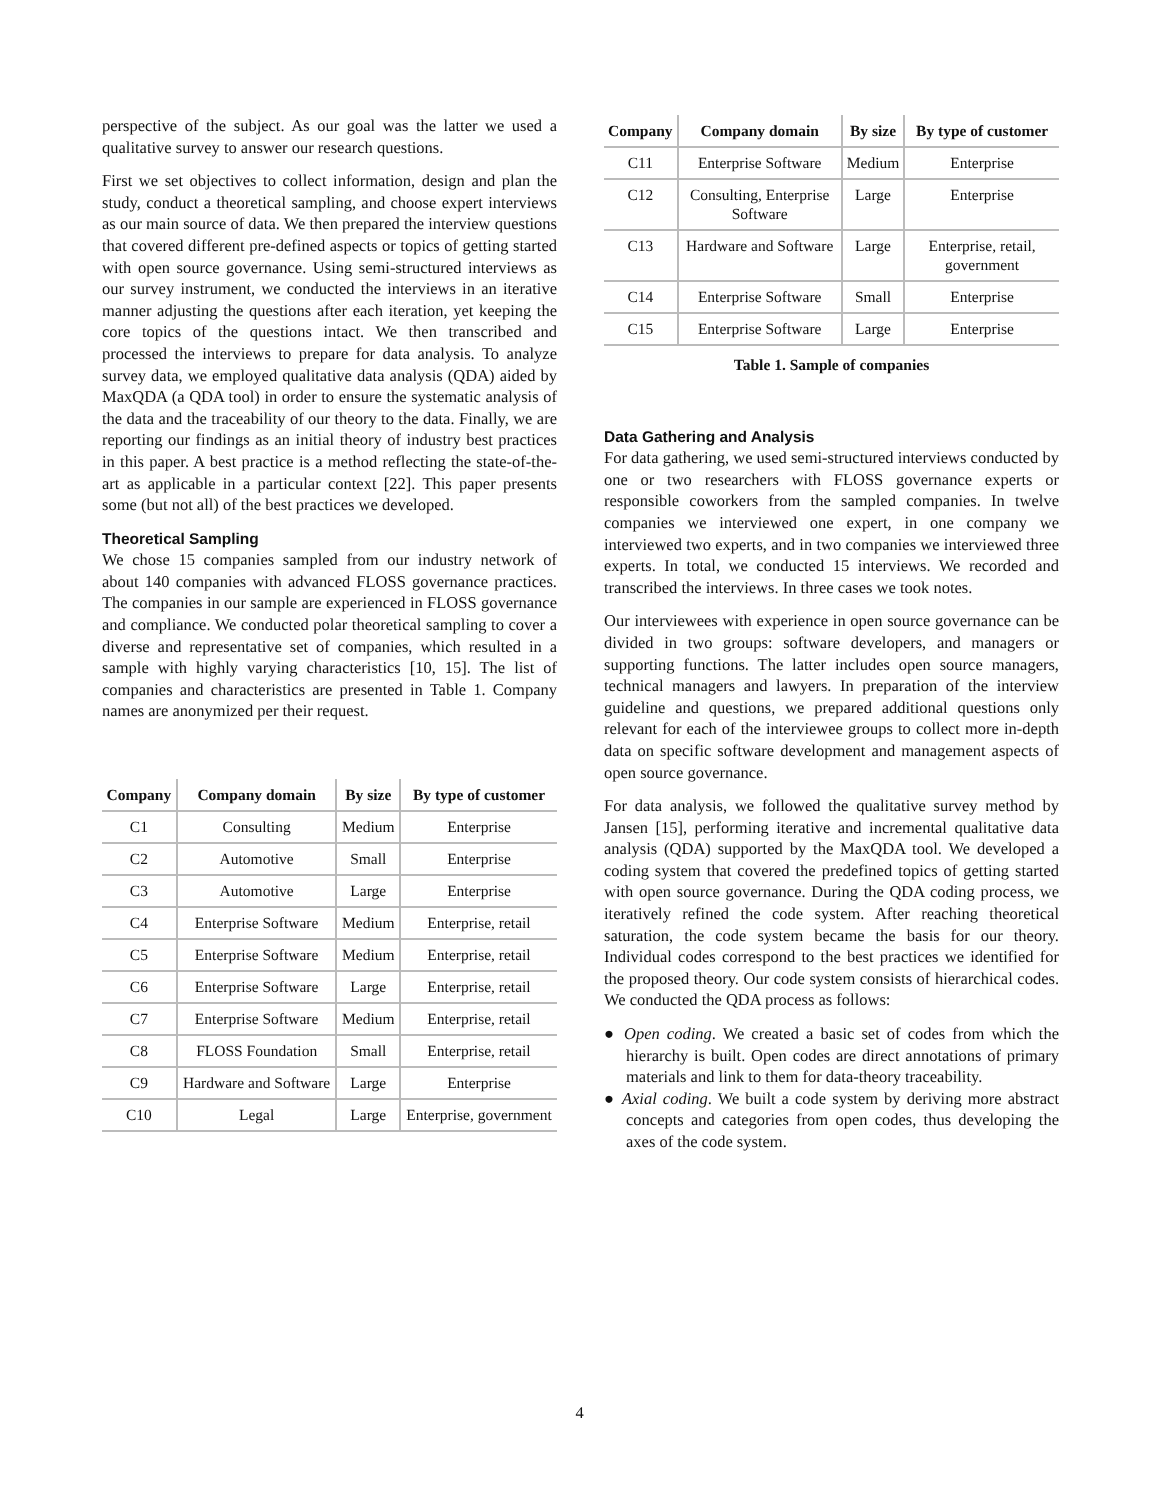perspective of the subject. As our goal was the latter we used a qualitative survey to answer our research questions.
First we set objectives to collect information, design and plan the study, conduct a theoretical sampling, and choose expert interviews as our main source of data. We then prepared the interview questions that covered different pre-defined aspects or topics of getting started with open source governance. Using semi-structured interviews as our survey instrument, we conducted the interviews in an iterative manner adjusting the questions after each iteration, yet keeping the core topics of the questions intact. We then transcribed and processed the interviews to prepare for data analysis. To analyze survey data, we employed qualitative data analysis (QDA) aided by MaxQDA (a QDA tool) in order to ensure the systematic analysis of the data and the traceability of our theory to the data. Finally, we are reporting our findings as an initial theory of industry best practices in this paper. A best practice is a method reflecting the state-of-the-art as applicable in a particular context [22]. This paper presents some (but not all) of the best practices we developed.
Theoretical Sampling
We chose 15 companies sampled from our industry network of about 140 companies with advanced FLOSS governance practices. The companies in our sample are experienced in FLOSS governance and compliance. We conducted polar theoretical sampling to cover a diverse and representative set of companies, which resulted in a sample with highly varying characteristics [10, 15]. The list of companies and characteristics are presented in Table 1. Company names are anonymized per their request.
| Company | Company domain | By size | By type of customer |
| --- | --- | --- | --- |
| C1 | Consulting | Medium | Enterprise |
| C2 | Automotive | Small | Enterprise |
| C3 | Automotive | Large | Enterprise |
| C4 | Enterprise Software | Medium | Enterprise, retail |
| C5 | Enterprise Software | Medium | Enterprise, retail |
| C6 | Enterprise Software | Large | Enterprise, retail |
| C7 | Enterprise Software | Medium | Enterprise, retail |
| C8 | FLOSS Foundation | Small | Enterprise, retail |
| C9 | Hardware and Software | Large | Enterprise |
| C10 | Legal | Large | Enterprise, government |
| Company | Company domain | By size | By type of customer |
| --- | --- | --- | --- |
| C11 | Enterprise Software | Medium | Enterprise |
| C12 | Consulting, Enterprise Software | Large | Enterprise |
| C13 | Hardware and Software | Large | Enterprise, retail, government |
| C14 | Enterprise Software | Small | Enterprise |
| C15 | Enterprise Software | Large | Enterprise |
Table 1. Sample of companies
Data Gathering and Analysis
For data gathering, we used semi-structured interviews conducted by one or two researchers with FLOSS governance experts or responsible coworkers from the sampled companies. In twelve companies we interviewed one expert, in one company we interviewed two experts, and in two companies we interviewed three experts. In total, we conducted 15 interviews. We recorded and transcribed the interviews. In three cases we took notes.
Our interviewees with experience in open source governance can be divided in two groups: software developers, and managers or supporting functions. The latter includes open source managers, technical managers and lawyers. In preparation of the interview guideline and questions, we prepared additional questions only relevant for each of the interviewee groups to collect more in-depth data on specific software development and management aspects of open source governance.
For data analysis, we followed the qualitative survey method by Jansen [15], performing iterative and incremental qualitative data analysis (QDA) supported by the MaxQDA tool. We developed a coding system that covered the predefined topics of getting started with open source governance. During the QDA coding process, we iteratively refined the code system. After reaching theoretical saturation, the code system became the basis for our theory. Individual codes correspond to the best practices we identified for the proposed theory. Our code system consists of hierarchical codes. We conducted the QDA process as follows:
● Open coding. We created a basic set of codes from which the hierarchy is built. Open codes are direct annotations of primary materials and link to them for data-theory traceability.
● Axial coding. We built a code system by deriving more abstract concepts and categories from open codes, thus developing the axes of the code system.
4